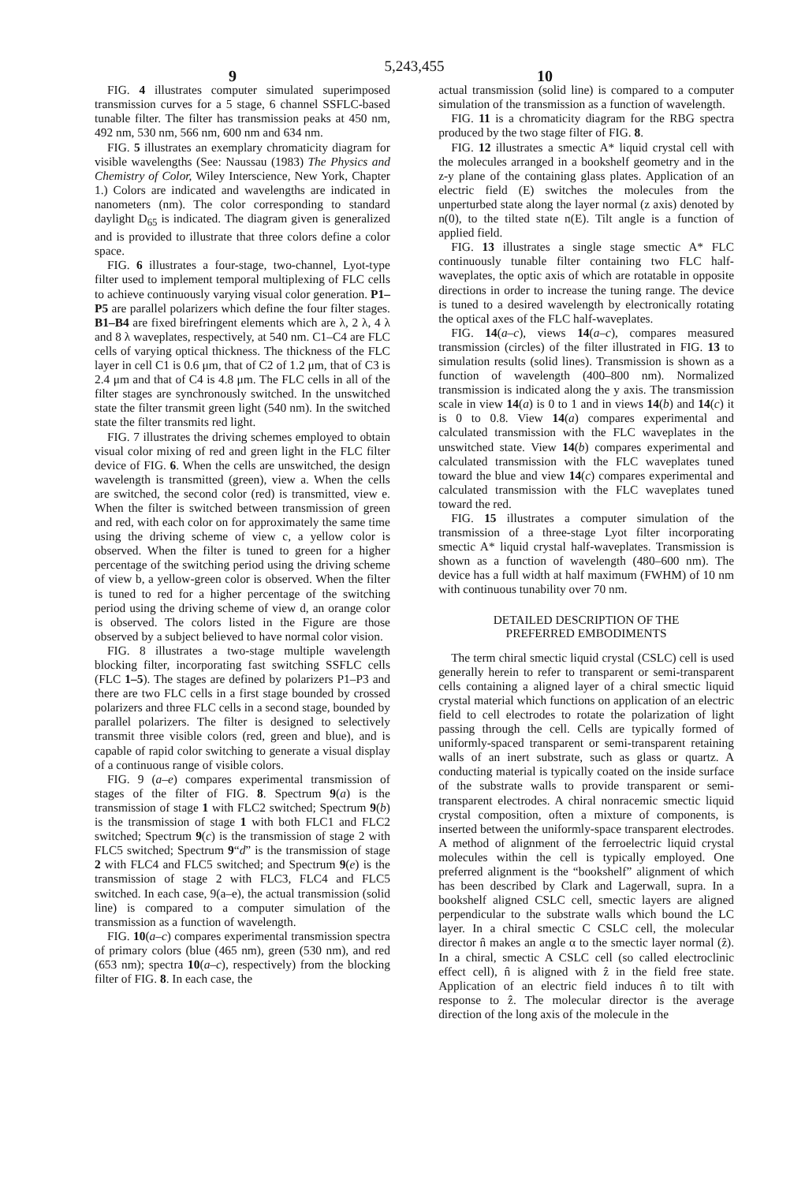5,243,455
9 10
FIG. 4 illustrates computer simulated superimposed transmission curves for a 5 stage, 6 channel SSFLC-based tunable filter. The filter has transmission peaks at 450 nm, 492 nm, 530 nm, 566 nm, 600 nm and 634 nm.
FIG. 5 illustrates an exemplary chromaticity diagram for visible wavelengths (See: Naussau (1983) The Physics and Chemistry of Color, Wiley Interscience, New York, Chapter 1.) Colors are indicated and wavelengths are indicated in nanometers (nm). The color corresponding to standard daylight D<sub>65</sub> is indicated. The diagram given is generalized and is provided to illustrate that three colors define a color space.
FIG. 6 illustrates a four-stage, two-channel, Lyot-type filter used to implement temporal multiplexing of FLC cells to achieve continuously varying visual color generation. P1–P5 are parallel polarizers which define the four filter stages. B1–B4 are fixed birefringent elements which are λ, 2 λ, 4 λ and 8 λ waveplates, respectively, at 540 nm. C1–C4 are FLC cells of varying optical thickness. The thickness of the FLC layer in cell C1 is 0.6 μm, that of C2 of 1.2 μm, that of C3 is 2.4 μm and that of C4 is 4.8 μm. The FLC cells in all of the filter stages are synchronously switched. In the unswitched state the filter transmit green light (540 nm). In the switched state the filter transmits red light.
FIG. 7 illustrates the driving schemes employed to obtain visual color mixing of red and green light in the FLC filter device of FIG. 6. When the cells are unswitched, the design wavelength is transmitted (green), view a. When the cells are switched, the second color (red) is transmitted, view e. When the filter is switched between transmission of green and red, with each color on for approximately the same time using the driving scheme of view c, a yellow color is observed. When the filter is tuned to green for a higher percentage of the switching period using the driving scheme of view b, a yellow-green color is observed. When the filter is tuned to red for a higher percentage of the switching period using the driving scheme of view d, an orange color is observed. The colors listed in the Figure are those observed by a subject believed to have normal color vision.
FIG. 8 illustrates a two-stage multiple wavelength blocking filter, incorporating fast switching SSFLC cells (FLC 1–5). The stages are defined by polarizers P1–P3 and there are two FLC cells in a first stage bounded by crossed polarizers and three FLC cells in a second stage, bounded by parallel polarizers. The filter is designed to selectively transmit three visible colors (red, green and blue), and is capable of rapid color switching to generate a visual display of a continuous range of visible colors.
FIG. 9 (a–e) compares experimental transmission of stages of the filter of FIG. 8. Spectrum 9(a) is the transmission of stage 1 with FLC2 switched; Spectrum 9(b) is the transmission of stage 1 with both FLC1 and FLC2 switched; Spectrum 9(c) is the transmission of stage 2 with FLC5 switched; Spectrum 9“d” is the transmission of stage 2 with FLC4 and FLC5 switched; and Spectrum 9(e) is the transmission of stage 2 with FLC3, FLC4 and FLC5 switched. In each case, 9(a–e), the actual transmission (solid line) is compared to a computer simulation of the transmission as a function of wavelength.
FIG. 10(a–c) compares experimental transmission spectra of primary colors (blue (465 nm), green (530 nm), and red (653 nm); spectra 10(a–c), respectively) from the blocking filter of FIG. 8. In each case, the
actual transmission (solid line) is compared to a computer simulation of the transmission as a function of wavelength.
FIG. 11 is a chromaticity diagram for the RBG spectra produced by the two stage filter of FIG. 8.
FIG. 12 illustrates a smectic A* liquid crystal cell with the molecules arranged in a bookshelf geometry and in the z-y plane of the containing glass plates. Application of an electric field (E) switches the molecules from the unperturbed state along the layer normal (z axis) denoted by n(0), to the tilted state n(E). Tilt angle is a function of applied field.
FIG. 13 illustrates a single stage smectic A* FLC continuously tunable filter containing two FLC half-waveplates, the optic axis of which are rotatable in opposite directions in order to increase the tuning range. The device is tuned to a desired wavelength by electronically rotating the optical axes of the FLC half-waveplates.
FIG. 14(a–c), views 14(a–c), compares measured transmission (circles) of the filter illustrated in FIG. 13 to simulation results (solid lines). Transmission is shown as a function of wavelength (400–800 nm). Normalized transmission is indicated along the y axis. The transmission scale in view 14(a) is 0 to 1 and in views 14(b) and 14(c) it is 0 to 0.8. View 14(a) compares experimental and calculated transmission with the FLC waveplates in the unswitched state. View 14(b) compares experimental and calculated transmission with the FLC waveplates tuned toward the blue and view 14(c) compares experimental and calculated transmission with the FLC waveplates tuned toward the red.
FIG. 15 illustrates a computer simulation of the transmission of a three-stage Lyot filter incorporating smectic A* liquid crystal half-waveplates. Transmission is shown as a function of wavelength (480–600 nm). The device has a full width at half maximum (FWHM) of 10 nm with continuous tunability over 70 nm.
DETAILED DESCRIPTION OF THE
PREFERRED EMBODIMENTS
The term chiral smectic liquid crystal (CSLC) cell is used generally herein to refer to transparent or semi-transparent cells containing a aligned layer of a chiral smectic liquid crystal material which functions on application of an electric field to cell electrodes to rotate the polarization of light passing through the cell. Cells are typically formed of uniformly-spaced transparent or semi-transparent retaining walls of an inert substrate, such as glass or quartz. A conducting material is typically coated on the inside surface of the substrate walls to provide transparent or semi-transparent electrodes. A chiral nonracemic smectic liquid crystal composition, often a mixture of components, is inserted between the uniformly-space transparent electrodes. A method of alignment of the ferroelectric liquid crystal molecules within the cell is typically employed. One preferred alignment is the “bookshelf” alignment of which has been described by Clark and Lagerwall, supra. In a bookshelf aligned CSLC cell, smectic layers are aligned perpendicular to the substrate walls which bound the LC layer. In a chiral smectic C CSLC cell, the molecular director n̂ makes an angle α to the smectic layer normal (ẑ). In a chiral, smectic A CSLC cell (so called electroclinic effect cell), n̂ is aligned with ẑ in the field free state. Application of an electric field induces n̂ to tilt with response to ẑ. The molecular director is the average direction of the long axis of the molecule in the